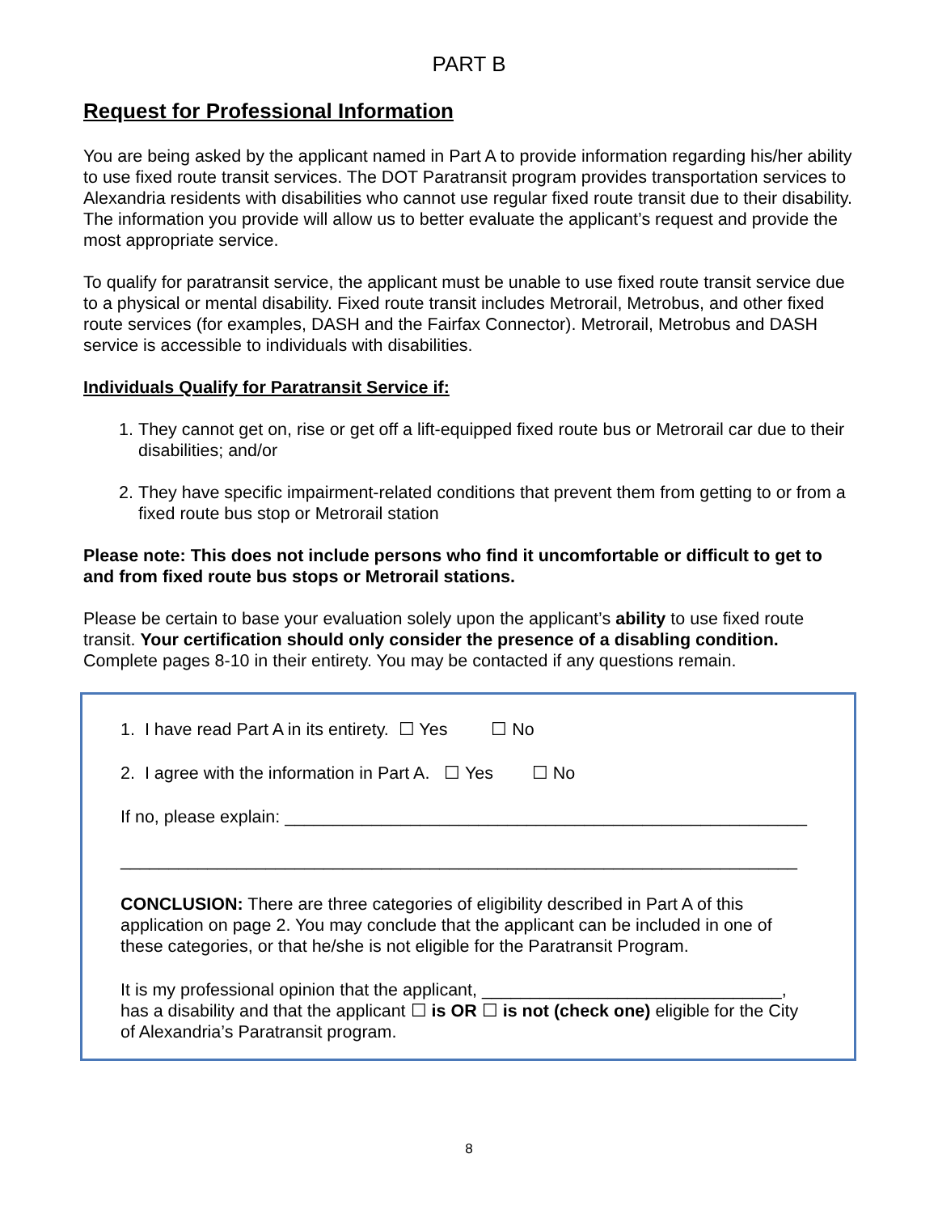PART B
Request for Professional Information
You are being asked by the applicant named in Part A to provide information regarding his/her ability to use fixed route transit services. The DOT Paratransit program provides transportation services to Alexandria residents with disabilities who cannot use regular fixed route transit due to their disability. The information you provide will allow us to better evaluate the applicant’s request and provide the most appropriate service.
To qualify for paratransit service, the applicant must be unable to use fixed route transit service due to a physical or mental disability. Fixed route transit includes Metrorail, Metrobus, and other fixed route services (for examples, DASH and the Fairfax Connector). Metrorail, Metrobus and DASH service is accessible to individuals with disabilities.
Individuals Qualify for Paratransit Service if:
1. They cannot get on, rise or get off a lift-equipped fixed route bus or Metrorail car due to their disabilities; and/or
2. They have specific impairment-related conditions that prevent them from getting to or from a fixed route bus stop or Metrorail station
Please note: This does not include persons who find it uncomfortable or difficult to get to and from fixed route bus stops or Metrorail stations.
Please be certain to base your evaluation solely upon the applicant’s ability to use fixed route transit. Your certification should only consider the presence of a disabling condition. Complete pages 8-10 in their entirety. You may be contacted if any questions remain.
1. I have read Part A in its entirety. ☐ Yes ☐ No
2. I agree with the information in Part A. ☐ Yes ☐ No
If no, please explain: ______________________________________________________
______________________________________________________________________
CONCLUSION: There are three categories of eligibility described in Part A of this application on page 2. You may conclude that the applicant can be included in one of these categories, or that he/she is not eligible for the Paratransit Program.
It is my professional opinion that the applicant, _______________________________, has a disability and that the applicant ☐ is OR ☐ is not (check one) eligible for the City of Alexandria’s Paratransit program.
8